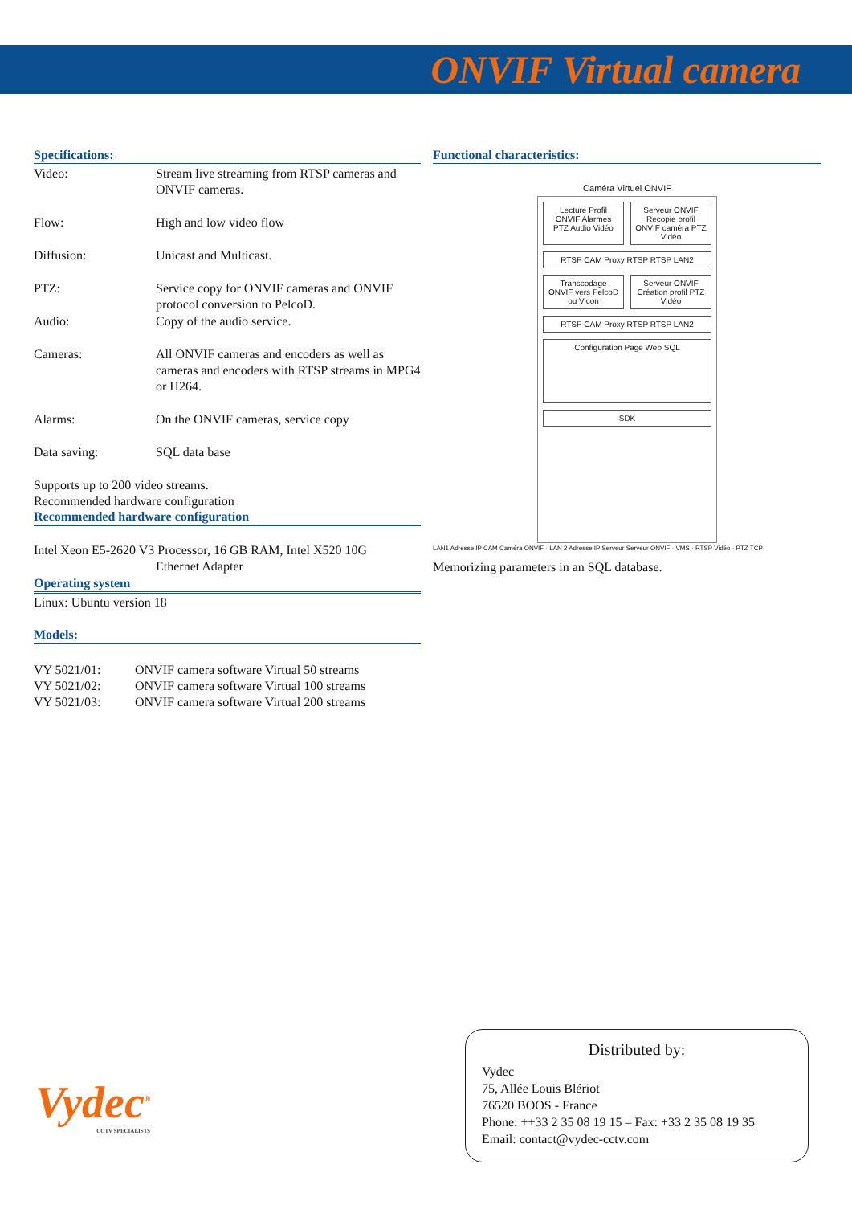ONVIF Virtual camera
Specifications:
| Video: | Stream live streaming from RTSP cameras and ONVIF cameras. |
| Flow: | High and low video flow |
| Diffusion: | Unicast and Multicast. |
| PTZ: | Service copy for ONVIF cameras and ONVIF protocol conversion to PelcoD. |
| Audio: | Copy of the audio service. |
| Cameras: | All ONVIF cameras and encoders as well as cameras and encoders with RTSP streams in MPG4 or H264. |
| Alarms: | On the ONVIF cameras, service copy |
| Data saving: | SQL data base |
Supports up to 200 video streams.
Recommended hardware configuration
Recommended hardware configuration
Intel Xeon E5-2620 V3 Processor, 16 GB RAM, Intel X520 10G
Ethernet Adapter
Operating system
Linux: Ubuntu version 18
Models:
| VY 5021/01: | ONVIF camera software Virtual 50 streams |
| VY 5021/02: | ONVIF camera software Virtual 100 streams |
| VY 5021/03: | ONVIF camera software Virtual 200 streams |
Functional characteristics:
Caméra Virtuel ONVIF
Lecture Profil ONVIF Alarmes PTZ Audio Vidéo
Serveur ONVIF Recopie profil ONVIF caméra PTZ Vidéo
RTSP CAM Proxy RTSP RTSP LAN2
Transcodage ONVIF vers PelcoD ou Vicon
Serveur ONVIF Création profil PTZ Vidéo
RTSP CAM Proxy RTSP RTSP LAN2
Configuration Page Web SQL
SDK
LAN1 Adresse IP CAM Caméra ONVIF · LAN 2 Adresse IP Serveur Serveur ONVIF · VMS · RTSP Vidéo · PTZ TCP
Memorizing parameters in an SQL database.
Vydec<sup>®</sup>
CCTV SPECIALISTS
Distributed by:
Vydec
75, Allée Louis Blériot
76520 BOOS - France
Phone: ++33 2 35 08 19 15 – Fax: +33 2 35 08 19 35
Email: contact@vydec-cctv.com